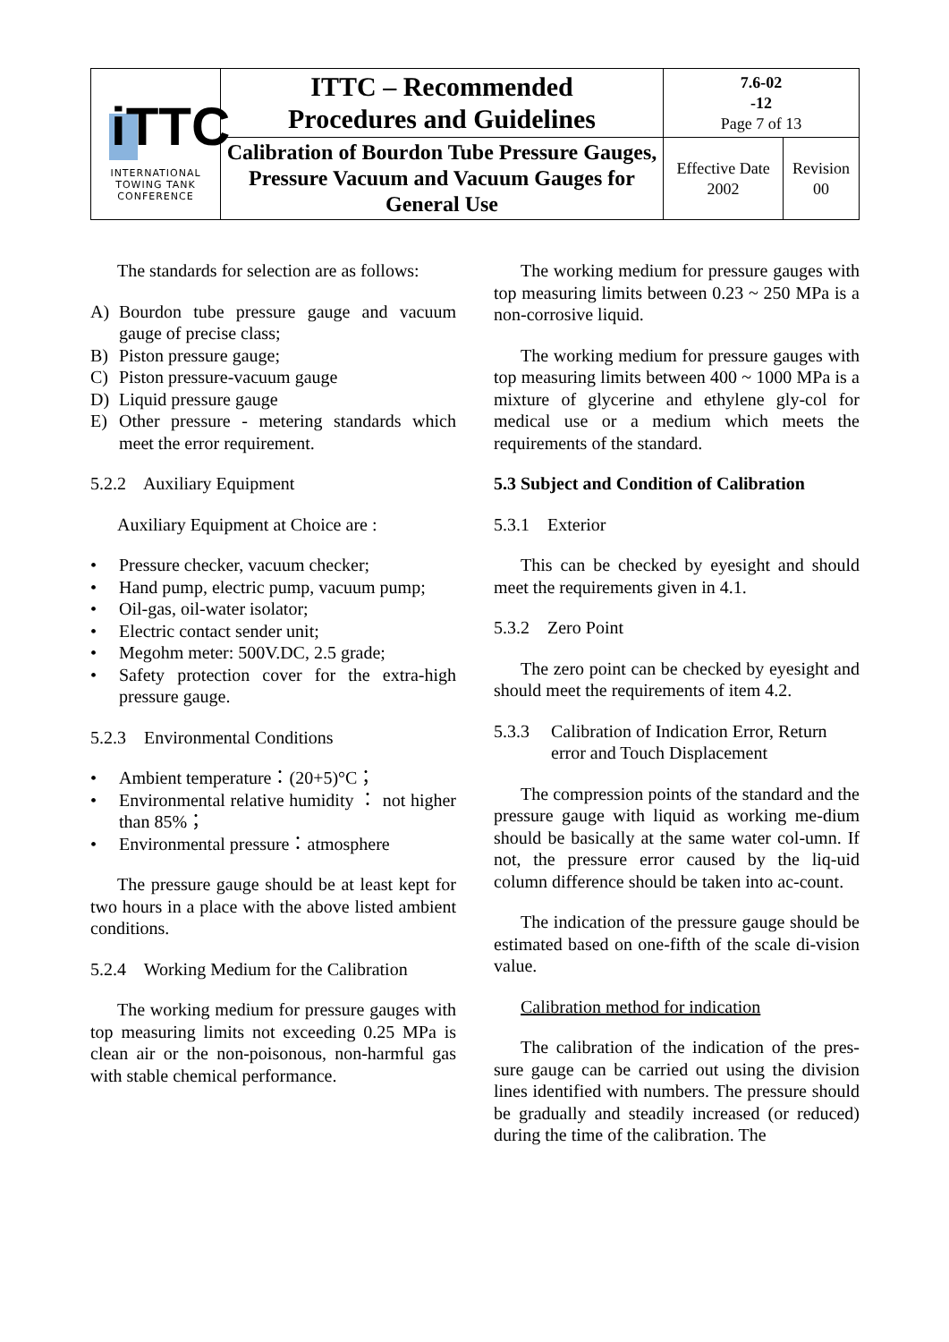| iTTC INTERNATIONAL TOWING TANK CONFERENCE | ITTC – Recommended Procedures and Guidelines | 7.6-02 -12 Page 7 of 13 | |
| | Calibration of Bourdon Tube Pressure Gauges, Pressure Vacuum and Vacuum Gauges for General Use | Effective Date 2002 | Revision 00 |
The standards for selection are as follows:
A) Bourdon tube pressure gauge and vacuum gauge of precise class;
B) Piston pressure gauge;
C) Piston pressure-vacuum gauge
D) Liquid pressure gauge
E) Other pressure - metering standards which meet the error requirement.
5.2.2 Auxiliary Equipment
Auxiliary Equipment at Choice are :
• Pressure checker, vacuum checker;
• Hand pump, electric pump, vacuum pump;
• Oil-gas, oil-water isolator;
• Electric contact sender unit;
• Megohm meter: 500V.DC, 2.5 grade;
• Safety protection cover for the extra-high pressure gauge.
5.2.3 Environmental Conditions
• Ambient temperature：(20+5)°C；
• Environmental relative humidity ： not higher than 85%；
• Environmental pressure：atmosphere
The pressure gauge should be at least kept for two hours in a place with the above listed ambient conditions.
5.2.4 Working Medium for the Calibration
The working medium for pressure gauges with top measuring limits not exceeding 0.25 MPa is clean air or the non-poisonous, non-harmful gas with stable chemical performance.
The working medium for pressure gauges with top measuring limits between 0.23 ~ 250 MPa is a non-corrosive liquid.
The working medium for pressure gauges with top measuring limits between 400 ~ 1000 MPa is a mixture of glycerine and ethylene gly-col for medical use or a medium which meets the requirements of the standard.
5.3 Subject and Condition of Calibration
5.3.1 Exterior
This can be checked by eyesight and should meet the requirements given in 4.1.
5.3.2 Zero Point
The zero point can be checked by eyesight and should meet the requirements of item 4.2.
5.3.3 Calibration of Indication Error, Return error and Touch Displacement
The compression points of the standard and the pressure gauge with liquid as working me-dium should be basically at the same water col-umn. If not, the pressure error caused by the liq-uid column difference should be taken into ac-count.
The indication of the pressure gauge should be estimated based on one-fifth of the scale di-vision value.
Calibration method for indication
The calibration of the indication of the pres-sure gauge can be carried out using the division lines identified with numbers. The pressure should be gradually and steadily increased (or reduced) during the time of the calibration. The